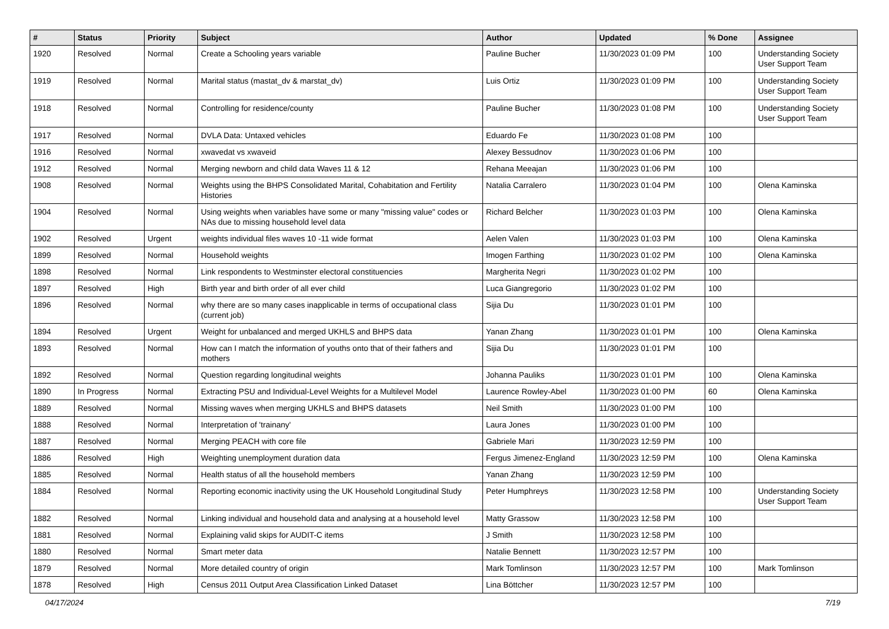| # | Status | Priority | Subject | Author | Updated | % Done | Assignee |
| --- | --- | --- | --- | --- | --- | --- | --- |
| 1920 | Resolved | Normal | Create a Schooling years variable | Pauline Bucher | 11/30/2023 01:09 PM | 100 | Understanding Society User Support Team |
| 1919 | Resolved | Normal | Marital status (mastat_dv & marstat_dv) | Luis Ortiz | 11/30/2023 01:09 PM | 100 | Understanding Society User Support Team |
| 1918 | Resolved | Normal | Controlling for residence/county | Pauline Bucher | 11/30/2023 01:08 PM | 100 | Understanding Society User Support Team |
| 1917 | Resolved | Normal | DVLA Data: Untaxed vehicles | Eduardo Fe | 11/30/2023 01:08 PM | 100 | |
| 1916 | Resolved | Normal | xwavedat vs xwaveid | Alexey Bessudnov | 11/30/2023 01:06 PM | 100 | |
| 1912 | Resolved | Normal | Merging newborn and child data Waves 11 & 12 | Rehana Meeajan | 11/30/2023 01:06 PM | 100 | |
| 1908 | Resolved | Normal | Weights using the BHPS Consolidated Marital, Cohabitation and Fertility Histories | Natalia Carralero | 11/30/2023 01:04 PM | 100 | Olena Kaminska |
| 1904 | Resolved | Normal | Using weights when variables have some or many "missing value" codes or NAs due to missing household level data | Richard Belcher | 11/30/2023 01:03 PM | 100 | Olena Kaminska |
| 1902 | Resolved | Urgent | weights individual files waves 10 -11 wide format | Aelen Valen | 11/30/2023 01:03 PM | 100 | Olena Kaminska |
| 1899 | Resolved | Normal | Household weights | Imogen Farthing | 11/30/2023 01:02 PM | 100 | Olena Kaminska |
| 1898 | Resolved | Normal | Link respondents to Westminster electoral constituencies | Margherita Negri | 11/30/2023 01:02 PM | 100 | |
| 1897 | Resolved | High | Birth year and birth order of all ever child | Luca Giangregorio | 11/30/2023 01:02 PM | 100 | |
| 1896 | Resolved | Normal | why there are so many cases inapplicable in terms of occupational class (current job) | Sijia Du | 11/30/2023 01:01 PM | 100 | |
| 1894 | Resolved | Urgent | Weight for unbalanced and merged UKHLS and BHPS data | Yanan Zhang | 11/30/2023 01:01 PM | 100 | Olena Kaminska |
| 1893 | Resolved | Normal | How can I match the information of youths onto that of their fathers and mothers | Sijia Du | 11/30/2023 01:01 PM | 100 | |
| 1892 | Resolved | Normal | Question regarding longitudinal weights | Johanna Pauliks | 11/30/2023 01:01 PM | 100 | Olena Kaminska |
| 1890 | In Progress | Normal | Extracting PSU and Individual-Level Weights for a Multilevel Model | Laurence Rowley-Abel | 11/30/2023 01:00 PM | 60 | Olena Kaminska |
| 1889 | Resolved | Normal | Missing waves when merging UKHLS and BHPS datasets | Neil Smith | 11/30/2023 01:00 PM | 100 | |
| 1888 | Resolved | Normal | Interpretation of 'trainany' | Laura Jones | 11/30/2023 01:00 PM | 100 | |
| 1887 | Resolved | Normal | Merging PEACH with core file | Gabriele Mari | 11/30/2023 12:59 PM | 100 | |
| 1886 | Resolved | High | Weighting unemployment duration data | Fergus Jimenez-England | 11/30/2023 12:59 PM | 100 | Olena Kaminska |
| 1885 | Resolved | Normal | Health status of all the household members | Yanan Zhang | 11/30/2023 12:59 PM | 100 | |
| 1884 | Resolved | Normal | Reporting economic inactivity using the UK Household Longitudinal Study | Peter Humphreys | 11/30/2023 12:58 PM | 100 | Understanding Society User Support Team |
| 1882 | Resolved | Normal | Linking individual and household data and analysing at a household level | Matty Grassow | 11/30/2023 12:58 PM | 100 | |
| 1881 | Resolved | Normal | Explaining valid skips for AUDIT-C items | J Smith | 11/30/2023 12:58 PM | 100 | |
| 1880 | Resolved | Normal | Smart meter data | Natalie Bennett | 11/30/2023 12:57 PM | 100 | |
| 1879 | Resolved | Normal | More detailed country of origin | Mark Tomlinson | 11/30/2023 12:57 PM | 100 | Mark Tomlinson |
| 1878 | Resolved | High | Census 2011 Output Area Classification Linked Dataset | Lina Böttcher | 11/30/2023 12:57 PM | 100 | |
04/17/2024 7/19